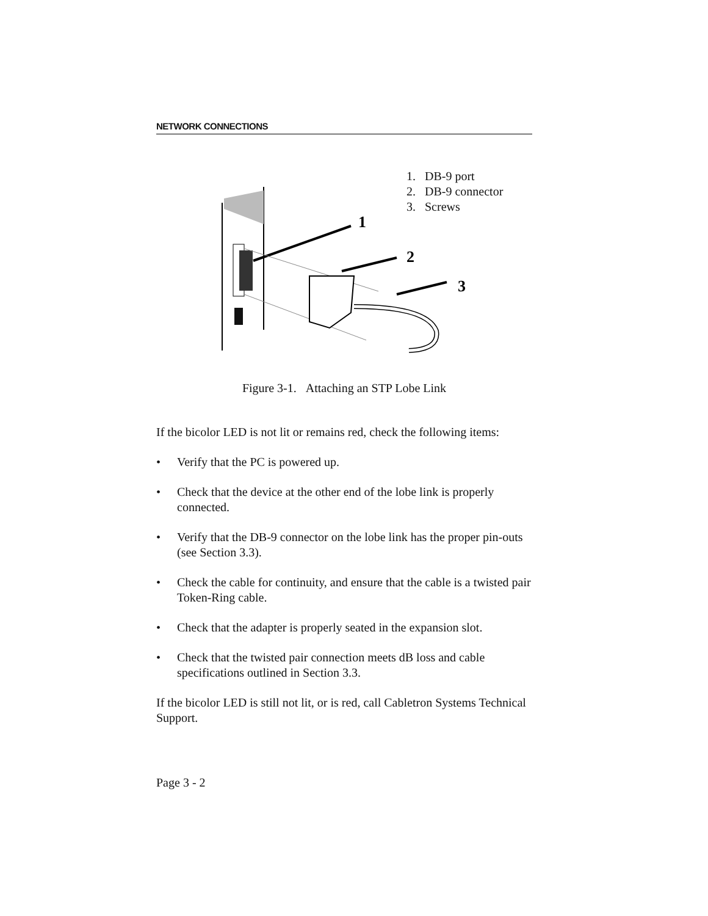NETWORK CONNECTIONS
1
2
3
1. DB-9 port
2. DB-9 connector
3. Screws
Figure 3-1. Attaching an STP Lobe Link
If the bicolor LED is not lit or remains red, check the following items:
• Verify that the PC is powered up.
• Check that the device at the other end of the lobe link is properly connected.
• Verify that the DB-9 connector on the lobe link has the proper pin-outs (see Section 3.3).
• Check the cable for continuity, and ensure that the cable is a twisted pair Token-Ring cable.
• Check that the adapter is properly seated in the expansion slot.
• Check that the twisted pair connection meets dB loss and cable specifications outlined in Section 3.3.
If the bicolor LED is still not lit, or is red, call Cabletron Systems Technical Support.
Page 3 - 2